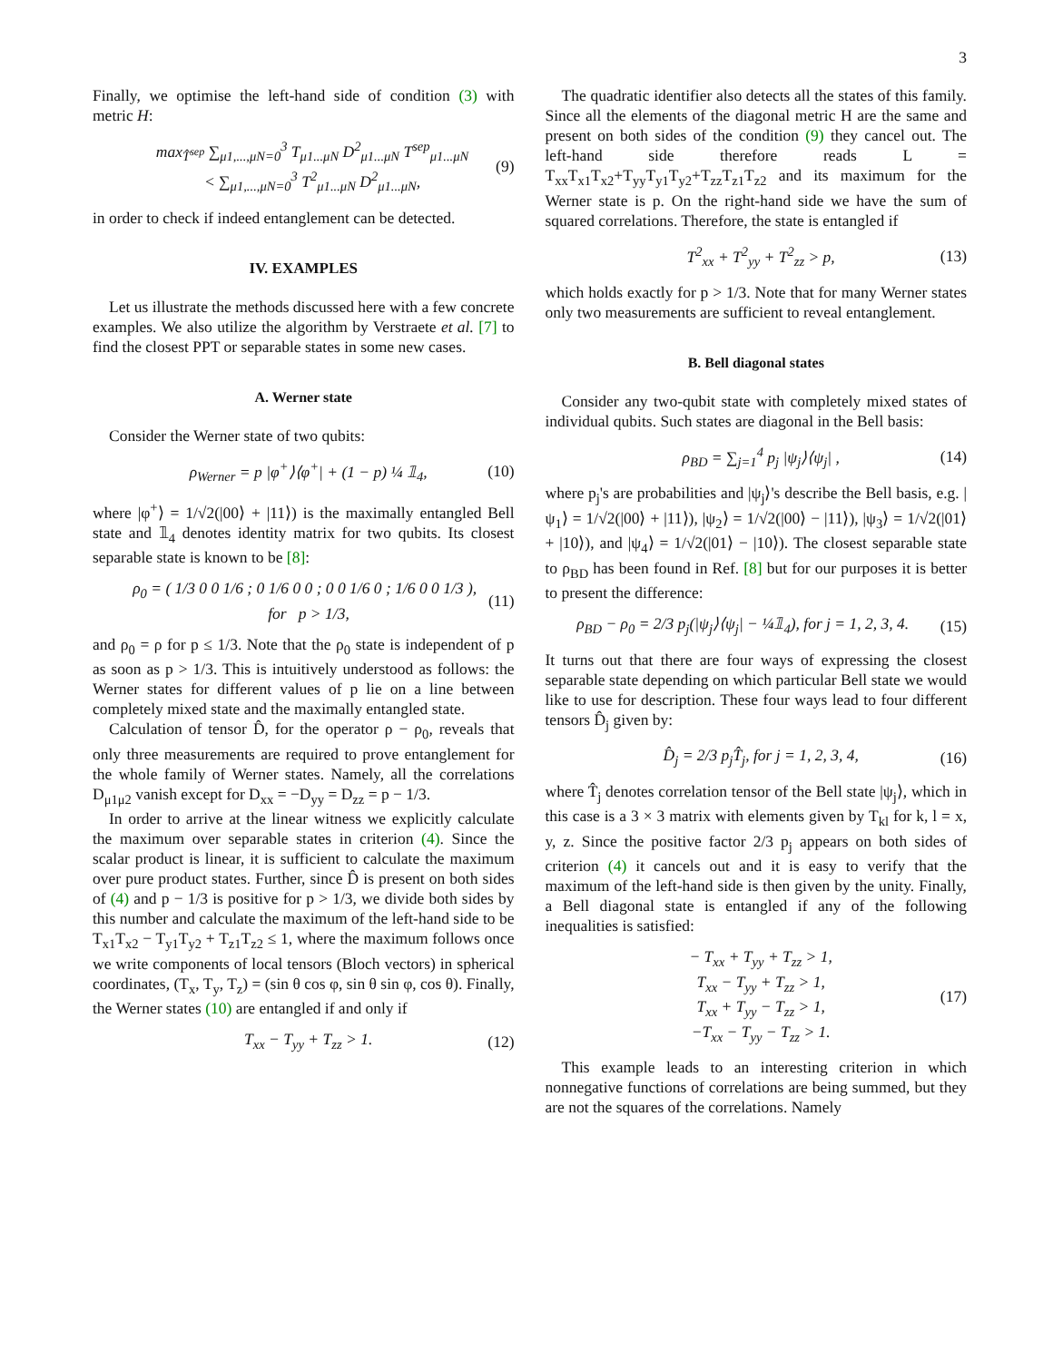3
Finally, we optimise the left-hand side of condition (3) with metric H:
max<sub>T̂<sup>sep</sup></sub> ∑<sub>μ1,...,μN=0</sub><sup>3</sup> T<sub>μ1...μN</sub> D<sup>2</sup><sub>μ1...μN</sub> T<sup>sep</sup><sub>μ1...μN</sub>
< ∑<sub>μ1,...,μN=0</sub><sup>3</sup> T<sup>2</sup><sub>μ1...μN</sub> D<sup>2</sup><sub>μ1...μN</sub>, (9)
in order to check if indeed entanglement can be detected.
IV. EXAMPLES
Let us illustrate the methods discussed here with a few concrete examples. We also utilize the algorithm by Verstraete et al. [7] to find the closest PPT or separable states in some new cases.
A. Werner state
Consider the Werner state of two qubits:
ρ<sub>Werner</sub> = p |φ<sup>+</sup>⟩⟨φ<sup>+</sup>| + (1 − p) ¼ 𝟙<sub>4</sub>, (10)
where |φ<sup>+</sup>⟩ = 1/√2(|00⟩ + |11⟩) is the maximally entangled Bell state and 𝟙<sub>4</sub> denotes identity matrix for two qubits. Its closest separable state is known to be [8]:
ρ<sub>0</sub> = ( 1/3 0 0 1/6 ; 0 1/6 0 0 ; 0 0 1/6 0 ; 1/6 0 0 1/3 ), for p > 1/3, (11)
and ρ<sub>0</sub> = ρ for p ≤ 1/3. Note that the ρ<sub>0</sub> state is independent of p as soon as p > 1/3. This is intuitively understood as follows: the Werner states for different values of p lie on a line between completely mixed state and the maximally entangled state.
Calculation of tensor D̂, for the operator ρ − ρ<sub>0</sub>, reveals that only three measurements are required to prove entanglement for the whole family of Werner states. Namely, all the correlations D<sub>μ1μ2</sub> vanish except for D<sub>xx</sub> = −D<sub>yy</sub> = D<sub>zz</sub> = p − 1/3.
In order to arrive at the linear witness we explicitly calculate the maximum over separable states in criterion (4). Since the scalar product is linear, it is sufficient to calculate the maximum over pure product states. Further, since D̂ is present on both sides of (4) and p − 1/3 is positive for p > 1/3, we divide both sides by this number and calculate the maximum of the left-hand side to be T<sub>x1</sub>T<sub>x2</sub> − T<sub>y1</sub>T<sub>y2</sub> + T<sub>z1</sub>T<sub>z2</sub> ≤ 1, where the maximum follows once we write components of local tensors (Bloch vectors) in spherical coordinates, (T<sub>x</sub>, T<sub>y</sub>, T<sub>z</sub>) = (sin θ cos φ, sin θ sin φ, cos θ). Finally, the Werner states (10) are entangled if and only if
T<sub>xx</sub> − T<sub>yy</sub> + T<sub>zz</sub> > 1. (12)
The quadratic identifier also detects all the states of this family. Since all the elements of the diagonal metric H are the same and present on both sides of the condition (9) they cancel out. The left-hand side therefore reads L = T<sub>xx</sub>T<sub>x1</sub>T<sub>x2</sub>+T<sub>yy</sub>T<sub>y1</sub>T<sub>y2</sub>+T<sub>zz</sub>T<sub>z1</sub>T<sub>z2</sub> and its maximum for the Werner state is p. On the right-hand side we have the sum of squared correlations. Therefore, the state is entangled if
T<sup>2</sup><sub>xx</sub> + T<sup>2</sup><sub>yy</sub> + T<sup>2</sup><sub>zz</sub> > p, (13)
which holds exactly for p > 1/3. Note that for many Werner states only two measurements are sufficient to reveal entanglement.
B. Bell diagonal states
Consider any two-qubit state with completely mixed states of individual qubits. Such states are diagonal in the Bell basis:
ρ<sub>BD</sub> = ∑<sub>j=1</sub><sup>4</sup> p<sub>j</sub> |ψ<sub>j</sub>⟩⟨ψ<sub>j</sub>| , (14)
where p<sub>j</sub>'s are probabilities and |ψ<sub>j</sub>⟩'s describe the Bell basis, e.g. |ψ<sub>1</sub>⟩ = 1/√2(|00⟩ + |11⟩), |ψ<sub>2</sub>⟩ = 1/√2(|00⟩ − |11⟩), |ψ<sub>3</sub>⟩ = 1/√2(|01⟩ + |10⟩), and |ψ<sub>4</sub>⟩ = 1/√2(|01⟩ − |10⟩). The closest separable state to ρ<sub>BD</sub> has been found in Ref. [8] but for our purposes it is better to present the difference:
ρ<sub>BD</sub> − ρ<sub>0</sub> = 2/3 p<sub>j</sub>(|ψ<sub>j</sub>⟩⟨ψ<sub>j</sub>| − ¼𝟙<sub>4</sub>), for j = 1, 2, 3, 4. (15)
It turns out that there are four ways of expressing the closest separable state depending on which particular Bell state we would like to use for description. These four ways lead to four different tensors D̂<sub>j</sub> given by:
D̂<sub>j</sub> = 2/3 p<sub>j</sub>T̂<sub>j</sub>, for j = 1, 2, 3, 4, (16)
where T̂<sub>j</sub> denotes correlation tensor of the Bell state |ψ<sub>j</sub>⟩, which in this case is a 3 × 3 matrix with elements given by T<sub>kl</sub> for k, l = x, y, z. Since the positive factor 2/3 p<sub>j</sub> appears on both sides of criterion (4) it cancels out and it is easy to verify that the maximum of the left-hand side is then given by the unity. Finally, a Bell diagonal state is entangled if any of the following inequalities is satisfied:
− T<sub>xx</sub> + T<sub>yy</sub> + T<sub>zz</sub> > 1,
T<sub>xx</sub> − T<sub>yy</sub> + T<sub>zz</sub> > 1,
T<sub>xx</sub> + T<sub>yy</sub> − T<sub>zz</sub> > 1,
−T<sub>xx</sub> − T<sub>yy</sub> − T<sub>zz</sub> > 1. (17)
This example leads to an interesting criterion in which nonnegative functions of correlations are being summed, but they are not the squares of the correlations. Namely